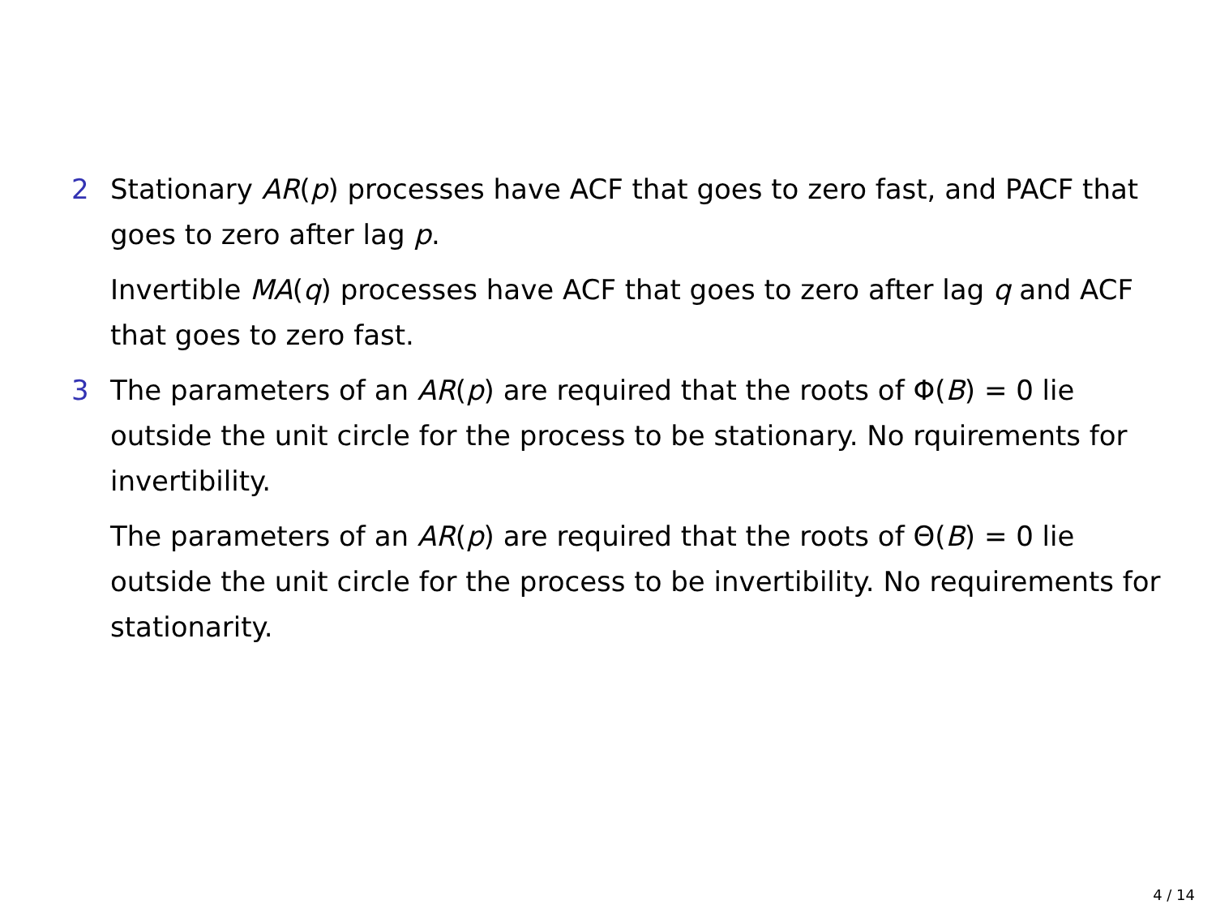2 Stationary AR(p) processes have ACF that goes to zero fast, and PACF that goes to zero after lag p.
Invertible MA(q) processes have ACF that goes to zero after lag q and ACF that goes to zero fast.
3 The parameters of an AR(p) are required that the roots of Φ(B) = 0 lie outside the unit circle for the process to be stationary. No rquirements for invertibility.
The parameters of an AR(p) are required that the roots of Θ(B) = 0 lie outside the unit circle for the process to be invertibility. No requirements for stationarity.
4 / 14